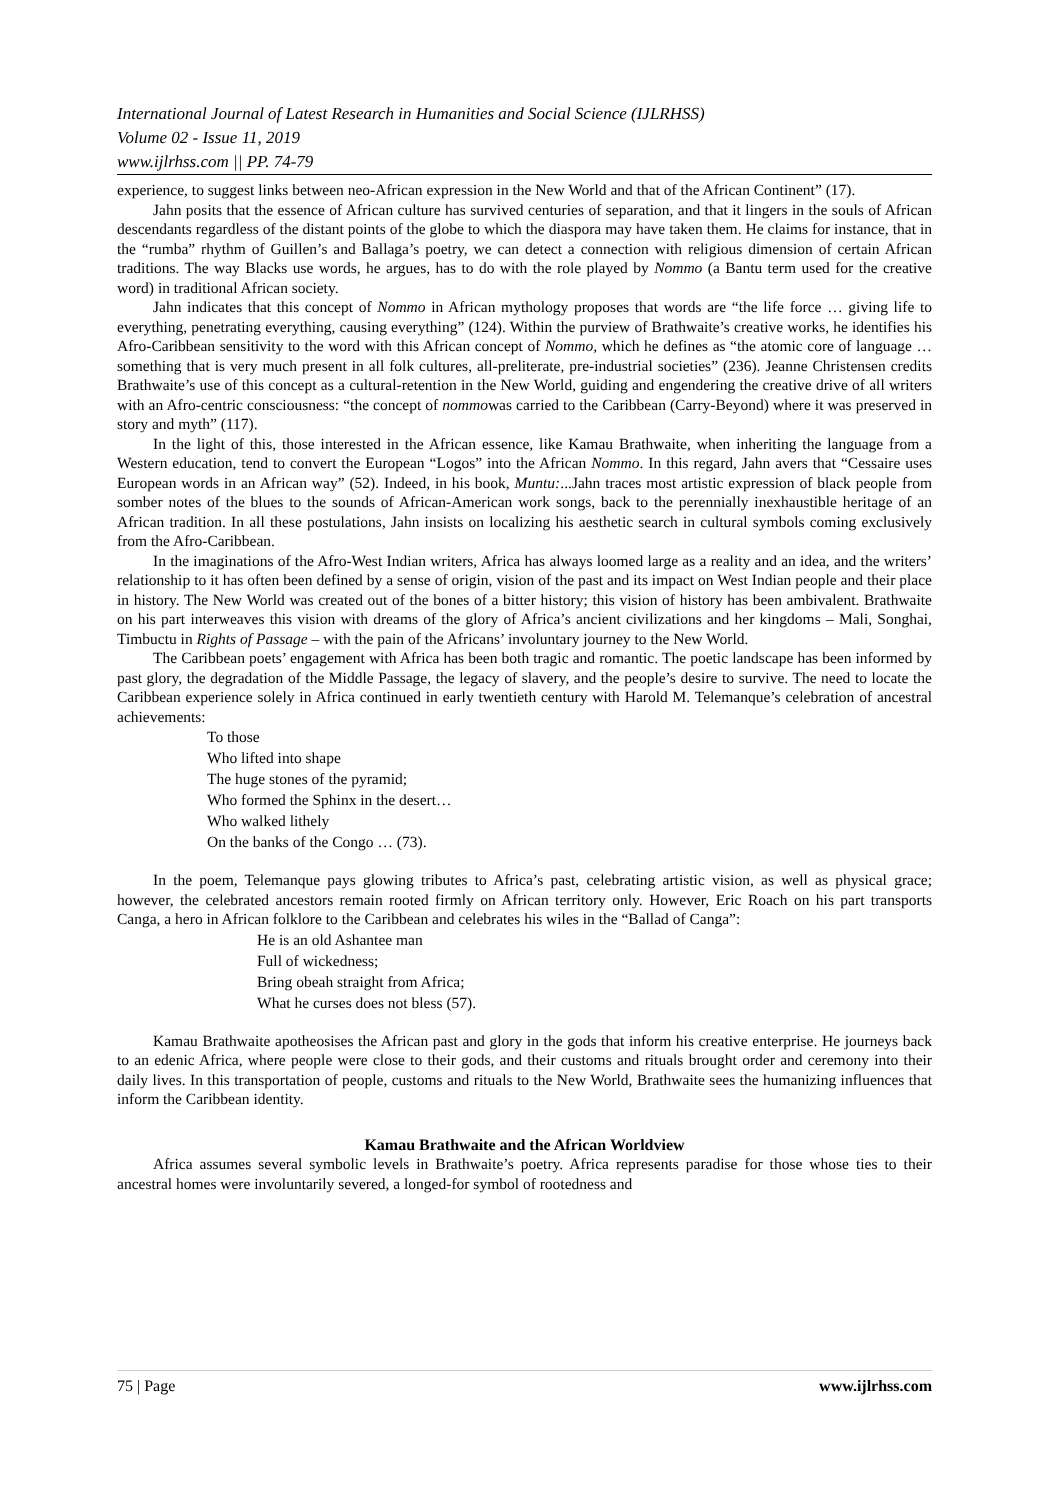International Journal of Latest Research in Humanities and Social Science (IJLRHSS)
Volume 02 - Issue 11, 2019
www.ijlrhss.com || PP. 74-79
experience, to suggest links between neo-African expression in the New World and that of the African Continent” (17).
Jahn posits that the essence of African culture has survived centuries of separation, and that it lingers in the souls of African descendants regardless of the distant points of the globe to which the diaspora may have taken them. He claims for instance, that in the “rumba” rhythm of Guillen’s and Ballaga’s poetry, we can detect a connection with religious dimension of certain African traditions. The way Blacks use words, he argues, has to do with the role played by Nommo (a Bantu term used for the creative word) in traditional African society.
Jahn indicates that this concept of Nommo in African mythology proposes that words are “the life force … giving life to everything, penetrating everything, causing everything” (124). Within the purview of Brathwaite’s creative works, he identifies his Afro-Caribbean sensitivity to the word with this African concept of Nommo, which he defines as “the atomic core of language … something that is very much present in all folk cultures, all-preliterate, pre-industrial societies” (236). Jeanne Christensen credits Brathwaite’s use of this concept as a cultural-retention in the New World, guiding and engendering the creative drive of all writers with an Afro-centric consciousness: “the concept of nommowas carried to the Caribbean (Carry-Beyond) where it was preserved in story and myth” (117).
In the light of this, those interested in the African essence, like Kamau Brathwaite, when inheriting the language from a Western education, tend to convert the European “Logos” into the African Nommo. In this regard, Jahn avers that “Cessaire uses European words in an African way” (52). Indeed, in his book, Muntu:...Jahn traces most artistic expression of black people from somber notes of the blues to the sounds of African-American work songs, back to the perennially inexhaustible heritage of an African tradition. In all these postulations, Jahn insists on localizing his aesthetic search in cultural symbols coming exclusively from the Afro-Caribbean.
In the imaginations of the Afro-West Indian writers, Africa has always loomed large as a reality and an idea, and the writers’ relationship to it has often been defined by a sense of origin, vision of the past and its impact on West Indian people and their place in history. The New World was created out of the bones of a bitter history; this vision of history has been ambivalent. Brathwaite on his part interweaves this vision with dreams of the glory of Africa’s ancient civilizations and her kingdoms – Mali, Songhai, Timbuctu in Rights of Passage – with the pain of the Africans’ involuntary journey to the New World.
The Caribbean poets’ engagement with Africa has been both tragic and romantic. The poetic landscape has been informed by past glory, the degradation of the Middle Passage, the legacy of slavery, and the people’s desire to survive. The need to locate the Caribbean experience solely in Africa continued in early twentieth century with Harold M. Telemanque’s celebration of ancestral achievements:
To those
Who lifted into shape
The huge stones of the pyramid;
Who formed the Sphinx in the desert…
Who walked lithely
On the banks of the Congo … (73).
In the poem, Telemanque pays glowing tributes to Africa’s past, celebrating artistic vision, as well as physical grace; however, the celebrated ancestors remain rooted firmly on African territory only. However, Eric Roach on his part transports Canga, a hero in African folklore to the Caribbean and celebrates his wiles in the “Ballad of Canga”:
He is an old Ashantee man
Full of wickedness;
Bring obeah straight from Africa;
What he curses does not bless (57).
Kamau Brathwaite apotheosises the African past and glory in the gods that inform his creative enterprise. He journeys back to an edenic Africa, where people were close to their gods, and their customs and rituals brought order and ceremony into their daily lives. In this transportation of people, customs and rituals to the New World, Brathwaite sees the humanizing influences that inform the Caribbean identity.
Kamau Brathwaite and the African Worldview
Africa assumes several symbolic levels in Brathwaite’s poetry. Africa represents paradise for those whose ties to their ancestral homes were involuntarily severed, a longed-for symbol of rootedness and
75 | Page www.ijlrhss.com